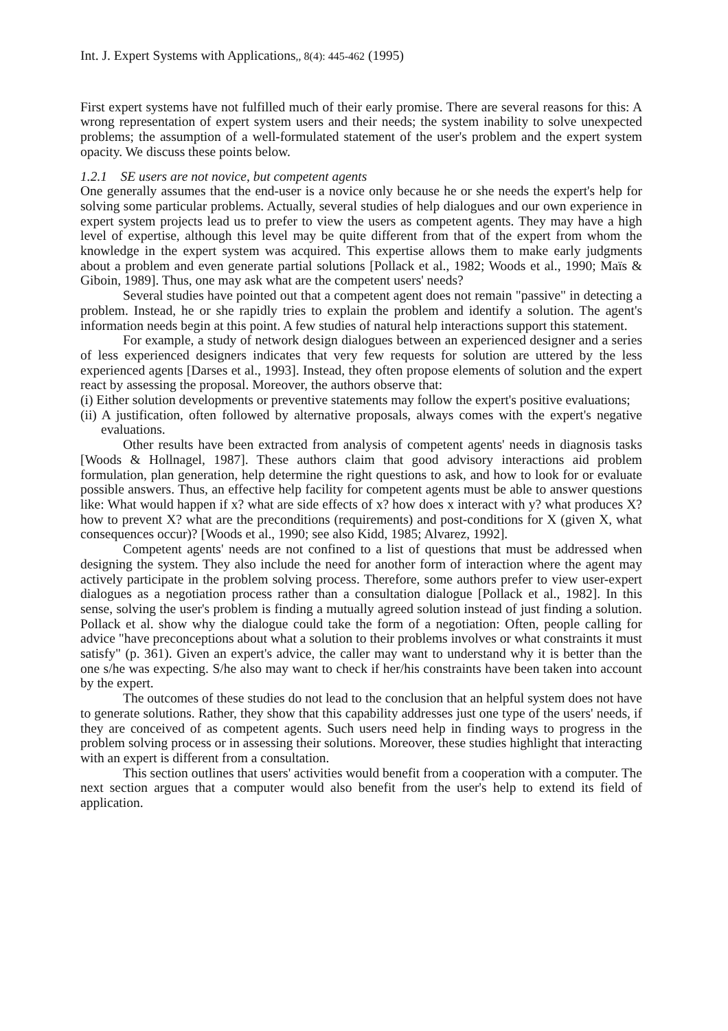Int. J. Expert Systems with Applications,, 8(4): 445-462 (1995)
First expert systems have not fulfilled much of their early promise. There are several reasons for this: A wrong representation of expert system users and their needs; the system inability to solve unexpected problems; the assumption of a well-formulated statement of the user's problem and the expert system opacity. We discuss these points below.
1.2.1 SE users are not novice, but competent agents
One generally assumes that the end-user is a novice only because he or she needs the expert's help for solving some particular problems. Actually, several studies of help dialogues and our own experience in expert system projects lead us to prefer to view the users as competent agents. They may have a high level of expertise, although this level may be quite different from that of the expert from whom the knowledge in the expert system was acquired. This expertise allows them to make early judgments about a problem and even generate partial solutions [Pollack et al., 1982; Woods et al., 1990; Maïs & Giboin, 1989]. Thus, one may ask what are the competent users' needs?
Several studies have pointed out that a competent agent does not remain "passive" in detecting a problem. Instead, he or she rapidly tries to explain the problem and identify a solution. The agent's information needs begin at this point. A few studies of natural help interactions support this statement.
For example, a study of network design dialogues between an experienced designer and a series of less experienced designers indicates that very few requests for solution are uttered by the less experienced agents [Darses et al., 1993]. Instead, they often propose elements of solution and the expert react by assessing the proposal. Moreover, the authors observe that:
(i) Either solution developments or preventive statements may follow the expert's positive evaluations;
(ii) A justification, often followed by alternative proposals, always comes with the expert's negative evaluations.
Other results have been extracted from analysis of competent agents' needs in diagnosis tasks [Woods & Hollnagel, 1987]. These authors claim that good advisory interactions aid problem formulation, plan generation, help determine the right questions to ask, and how to look for or evaluate possible answers. Thus, an effective help facility for competent agents must be able to answer questions like: What would happen if x? what are side effects of x? how does x interact with y? what produces X? how to prevent X? what are the preconditions (requirements) and post-conditions for X (given X, what consequences occur)? [Woods et al., 1990; see also Kidd, 1985; Alvarez, 1992].
Competent agents' needs are not confined to a list of questions that must be addressed when designing the system. They also include the need for another form of interaction where the agent may actively participate in the problem solving process. Therefore, some authors prefer to view user-expert dialogues as a negotiation process rather than a consultation dialogue [Pollack et al., 1982]. In this sense, solving the user's problem is finding a mutually agreed solution instead of just finding a solution. Pollack et al. show why the dialogue could take the form of a negotiation: Often, people calling for advice "have preconceptions about what a solution to their problems involves or what constraints it must satisfy" (p. 361). Given an expert's advice, the caller may want to understand why it is better than the one s/he was expecting. S/he also may want to check if her/his constraints have been taken into account by the expert.
The outcomes of these studies do not lead to the conclusion that an helpful system does not have to generate solutions. Rather, they show that this capability addresses just one type of the users' needs, if they are conceived of as competent agents. Such users need help in finding ways to progress in the problem solving process or in assessing their solutions. Moreover, these studies highlight that interacting with an expert is different from a consultation.
This section outlines that users' activities would benefit from a cooperation with a computer. The next section argues that a computer would also benefit from the user's help to extend its field of application.